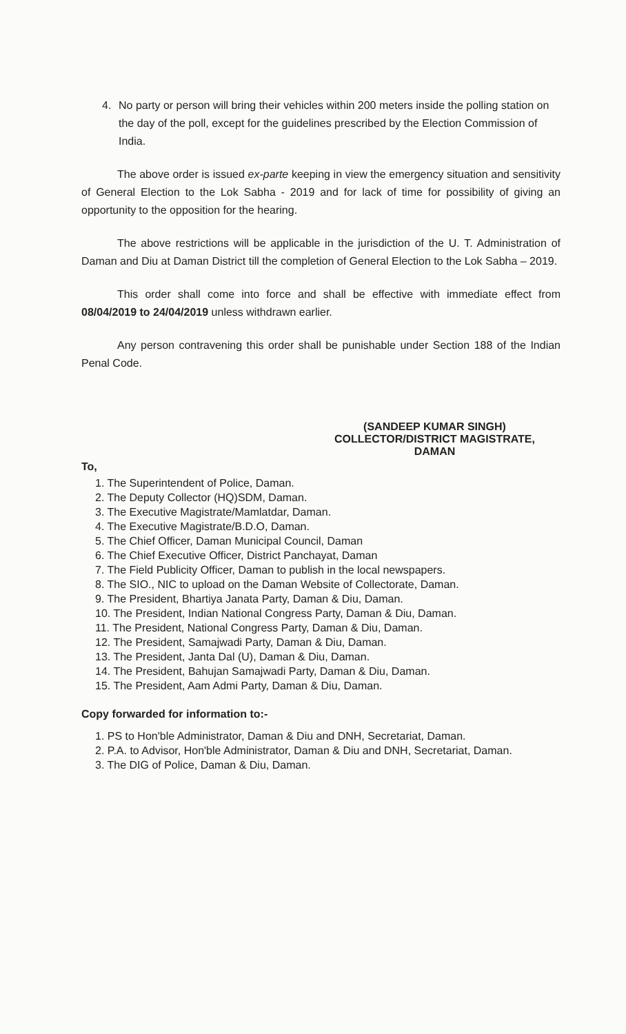4. No party or person will bring their vehicles within 200 meters inside the polling station on the day of the poll, except for the guidelines prescribed by the Election Commission of India.
The above order is issued ex-parte keeping in view the emergency situation and sensitivity of General Election to the Lok Sabha - 2019 and for lack of time for possibility of giving an opportunity to the opposition for the hearing.
The above restrictions will be applicable in the jurisdiction of the U. T. Administration of Daman and Diu at Daman District till the completion of General Election to the Lok Sabha – 2019.
This order shall come into force and shall be effective with immediate effect from 08/04/2019 to 24/04/2019 unless withdrawn earlier.
Any person contravening this order shall be punishable under Section 188 of the Indian Penal Code.
(SANDEEP KUMAR SINGH)
COLLECTOR/DISTRICT MAGISTRATE,
DAMAN
To,
1. The Superintendent of Police, Daman.
2. The Deputy Collector (HQ)SDM, Daman.
3. The Executive Magistrate/Mamlatdar, Daman.
4. The Executive Magistrate/B.D.O, Daman.
5. The Chief Officer, Daman Municipal Council, Daman
6. The Chief Executive Officer, District Panchayat, Daman
7. The Field Publicity Officer, Daman to publish in the local newspapers.
8. The SIO., NIC to upload on the Daman Website of Collectorate, Daman.
9. The President, Bhartiya Janata Party, Daman & Diu, Daman.
10. The President, Indian National Congress Party, Daman & Diu, Daman.
11. The President, National Congress Party, Daman & Diu, Daman.
12. The President, Samajwadi Party, Daman & Diu, Daman.
13. The President, Janta Dal (U), Daman & Diu, Daman.
14. The President, Bahujan Samajwadi Party, Daman & Diu, Daman.
15. The President, Aam Admi Party, Daman & Diu, Daman.
Copy forwarded for information to:-
1. PS to Hon'ble Administrator, Daman & Diu and DNH, Secretariat, Daman.
2. P.A. to Advisor, Hon'ble Administrator, Daman & Diu and DNH, Secretariat, Daman.
3. The DIG of Police, Daman & Diu, Daman.